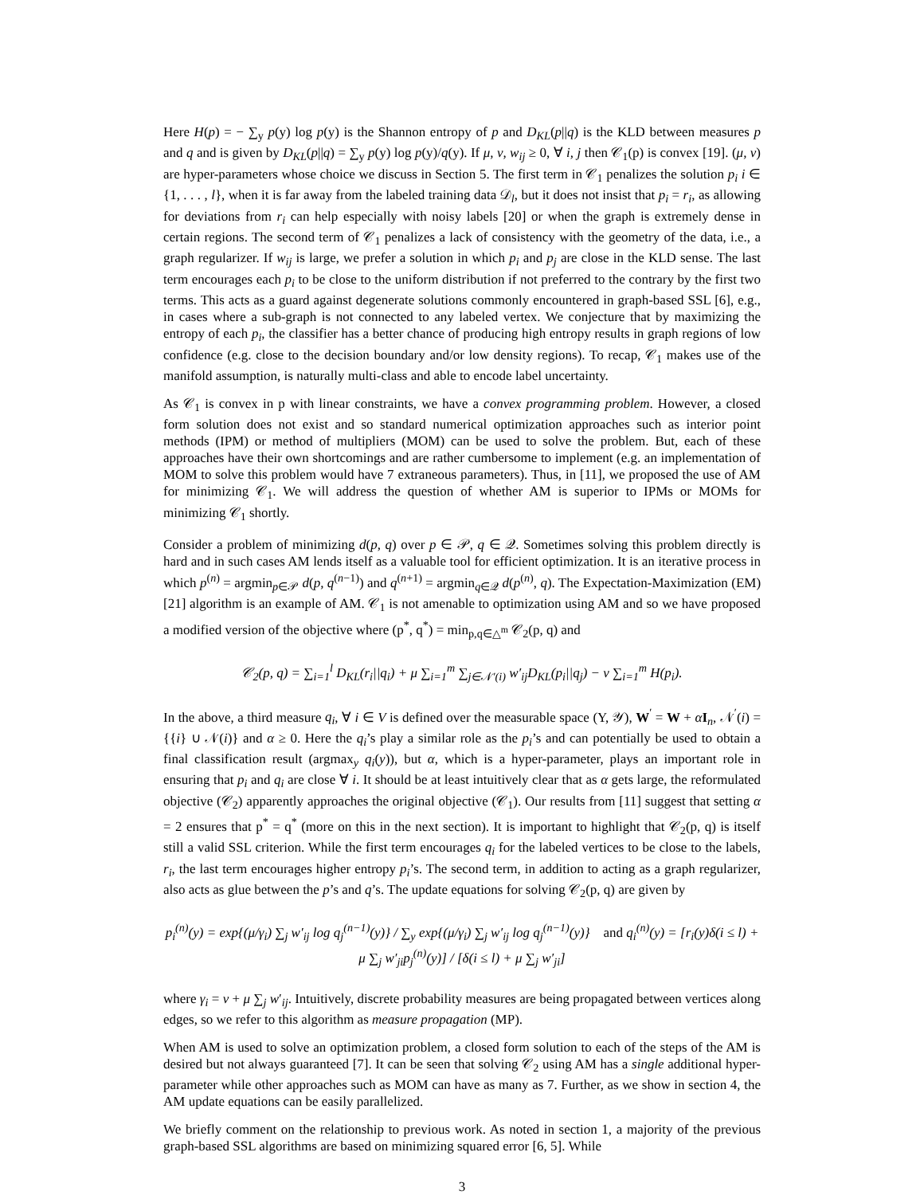Here H(p) = − ∑<sub>y</sub> p(y) log p(y) is the Shannon entropy of p and D<sub>KL</sub>(p||q) is the KLD between measures p and q and is given by D<sub>KL</sub>(p||q) = ∑<sub>y</sub> p(y) log p(y)/q(y). If μ, ν, w<sub>ij</sub> ≥ 0, ∀ i, j then 𝒞<sub>1</sub>(p) is convex [19]. (μ, ν) are hyper-parameters whose choice we discuss in Section 5. The first term in 𝒞<sub>1</sub> penalizes the solution p<sub>i</sub> i ∈ {1, . . . , l}, when it is far away from the labeled training data 𝒟<sub>l</sub>, but it does not insist that p<sub>i</sub> = r<sub>i</sub>, as allowing for deviations from r<sub>i</sub> can help especially with noisy labels [20] or when the graph is extremely dense in certain regions. The second term of 𝒞<sub>1</sub> penalizes a lack of consistency with the geometry of the data, i.e., a graph regularizer. If w<sub>ij</sub> is large, we prefer a solution in which p<sub>i</sub> and p<sub>j</sub> are close in the KLD sense. The last term encourages each p<sub>i</sub> to be close to the uniform distribution if not preferred to the contrary by the first two terms. This acts as a guard against degenerate solutions commonly encountered in graph-based SSL [6], e.g., in cases where a sub-graph is not connected to any labeled vertex. We conjecture that by maximizing the entropy of each p<sub>i</sub>, the classifier has a better chance of producing high entropy results in graph regions of low confidence (e.g. close to the decision boundary and/or low density regions). To recap, 𝒞<sub>1</sub> makes use of the manifold assumption, is naturally multi-class and able to encode label uncertainty.
As 𝒞<sub>1</sub> is convex in p with linear constraints, we have a convex programming problem. However, a closed form solution does not exist and so standard numerical optimization approaches such as interior point methods (IPM) or method of multipliers (MOM) can be used to solve the problem. But, each of these approaches have their own shortcomings and are rather cumbersome to implement (e.g. an implementation of MOM to solve this problem would have 7 extraneous parameters). Thus, in [11], we proposed the use of AM for minimizing 𝒞<sub>1</sub>. We will address the question of whether AM is superior to IPMs or MOMs for minimizing 𝒞<sub>1</sub> shortly.
Consider a problem of minimizing d(p, q) over p ∈ 𝒫, q ∈ 𝒬. Sometimes solving this problem directly is hard and in such cases AM lends itself as a valuable tool for efficient optimization. It is an iterative process in which p<sup>(n)</sup> = argmin<sub>p∈𝒫</sub> d(p, q<sup>(n−1)</sup>) and q<sup>(n+1)</sup> = argmin<sub>q∈𝒬</sub> d(p<sup>(n)</sup>, q). The Expectation-Maximization (EM) [21] algorithm is an example of AM. 𝒞<sub>1</sub> is not amenable to optimization using AM and so we have proposed a modified version of the objective where (p<sup>*</sup>, q<sup>*</sup>) = min<sub>p,q∈△<sup>m</sup></sub> 𝒞<sub>2</sub>(p, q) and
𝒞<sub>2</sub>(p, q) = ∑<sub>i=1</sub><sup>l</sup> D<sub>KL</sub>(r<sub>i</sub>||q<sub>i</sub>) + μ ∑<sub>i=1</sub><sup>m</sup> ∑<sub>j∈𝒩′(i)</sub> w′<sub>ij</sub>D<sub>KL</sub>(p<sub>i</sub>||q<sub>j</sub>) − ν ∑<sub>i=1</sub><sup>m</sup> H(p<sub>i</sub>).
In the above, a third measure q<sub>i</sub>, ∀ i ∈ V is defined over the measurable space (Y, 𝒴), W<sup>′</sup> = W + αI<sub>n</sub>, 𝒩<sup>′</sup>(i) = {{i} ∪ 𝒩(i)} and α ≥ 0. Here the q<sub>i</sub>’s play a similar role as the p<sub>i</sub>’s and can potentially be used to obtain a final classification result (argmax<sub>y</sub> q<sub>i</sub>(y)), but α, which is a hyper-parameter, plays an important role in ensuring that p<sub>i</sub> and q<sub>i</sub> are close ∀ i. It should be at least intuitively clear that as α gets large, the reformulated objective (𝒞<sub>2</sub>) apparently approaches the original objective (𝒞<sub>1</sub>). Our results from [11] suggest that setting α = 2 ensures that p<sup>*</sup> = q<sup>*</sup> (more on this in the next section). It is important to highlight that 𝒞<sub>2</sub>(p, q) is itself still a valid SSL criterion. While the first term encourages q<sub>i</sub> for the labeled vertices to be close to the labels, r<sub>i</sub>, the last term encourages higher entropy p<sub>i</sub>’s. The second term, in addition to acting as a graph regularizer, also acts as glue between the p’s and q’s. The update equations for solving 𝒞<sub>2</sub>(p, q) are given by
p<sub>i</sub><sup>(n)</sup>(y) = exp{(μ/γ<sub>i</sub>) ∑<sub>j</sub> w′<sub>ij</sub> log q<sub>j</sub><sup>(n−1)</sup>(y)} / ∑<sub>y</sub> exp{(μ/γ<sub>i</sub>) ∑<sub>j</sub> w′<sub>ij</sub> log q<sub>j</sub><sup>(n−1)</sup>(y)} and q<sub>i</sub><sup>(n)</sup>(y) = [r<sub>i</sub>(y)δ(i ≤ l) + μ ∑<sub>j</sub> w′<sub>ji</sub>p<sub>j</sub><sup>(n)</sup>(y)] / [δ(i ≤ l) + μ ∑<sub>j</sub> w′<sub>ji</sub>]
where γ<sub>i</sub> = ν + μ ∑<sub>j</sub> w′<sub>ij</sub>. Intuitively, discrete probability measures are being propagated between vertices along edges, so we refer to this algorithm as measure propagation (MP).
When AM is used to solve an optimization problem, a closed form solution to each of the steps of the AM is desired but not always guaranteed [7]. It can be seen that solving 𝒞<sub>2</sub> using AM has a single additional hyper-parameter while other approaches such as MOM can have as many as 7. Further, as we show in section 4, the AM update equations can be easily parallelized.
We briefly comment on the relationship to previous work. As noted in section 1, a majority of the previous graph-based SSL algorithms are based on minimizing squared error [6, 5]. While
3